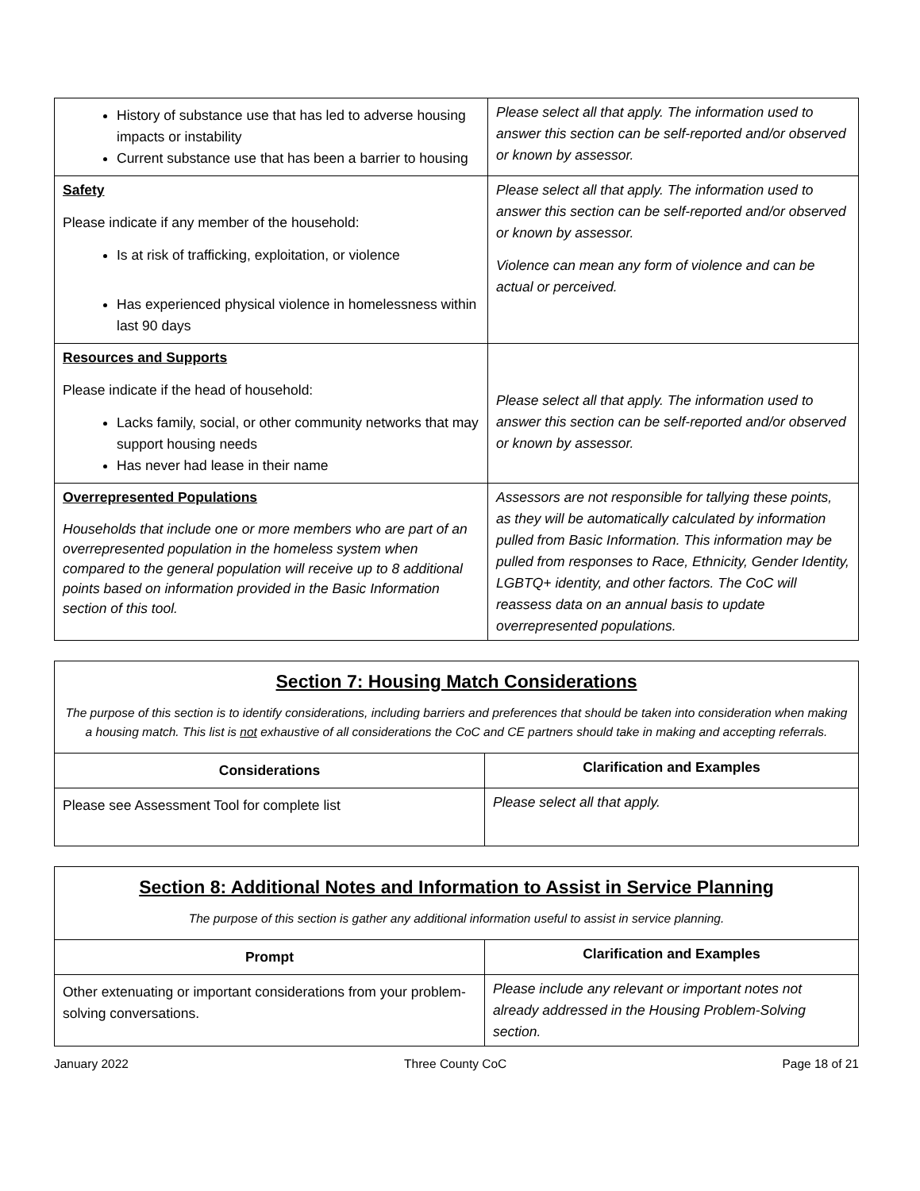| History of substance use that has led to adverse housing impacts or instability Current substance use that has been a barrier to housing | Please select all that apply. The information used to answer this section can be self-reported and/or observed or known by assessor. |
| Safety Please indicate if any member of the household: Is at risk of trafficking, exploitation, or violence Has experienced physical violence in homelessness within last 90 days | Please select all that apply. The information used to answer this section can be self-reported and/or observed or known by assessor. Violence can mean any form of violence and can be actual or perceived. |
| Resources and Supports Please indicate if the head of household: Lacks family, social, or other community networks that may support housing needs Has never had lease in their name | Please select all that apply. The information used to answer this section can be self-reported and/or observed or known by assessor. |
| Overrepresented Populations Households that include one or more members who are part of an overrepresented population in the homeless system when compared to the general population will receive up to 8 additional points based on information provided in the Basic Information section of this tool. | Assessors are not responsible for tallying these points, as they will be automatically calculated by information pulled from Basic Information. This information may be pulled from responses to Race, Ethnicity, Gender Identity, LGBTQ+ identity, and other factors. The CoC will reassess data on an annual basis to update overrepresented populations. |
| Section 7: Housing Match Considerations The purpose of this section is to identify considerations, including barriers and preferences that should be taken into consideration when making a housing match. This list is not exhaustive of all considerations the CoC and CE partners should take in making and accepting referrals. | |
| Considerations | Clarification and Examples |
| Please see Assessment Tool for complete list | Please select all that apply. |
| Section 8: Additional Notes and Information to Assist in Service Planning The purpose of this section is gather any additional information useful to assist in service planning. | |
| Prompt | Clarification and Examples |
| Other extenuating or important considerations from your problem-solving conversations. | Please include any relevant or important notes not already addressed in the Housing Problem-Solving section. |
January 2022 Three County CoC Page 18 of 21